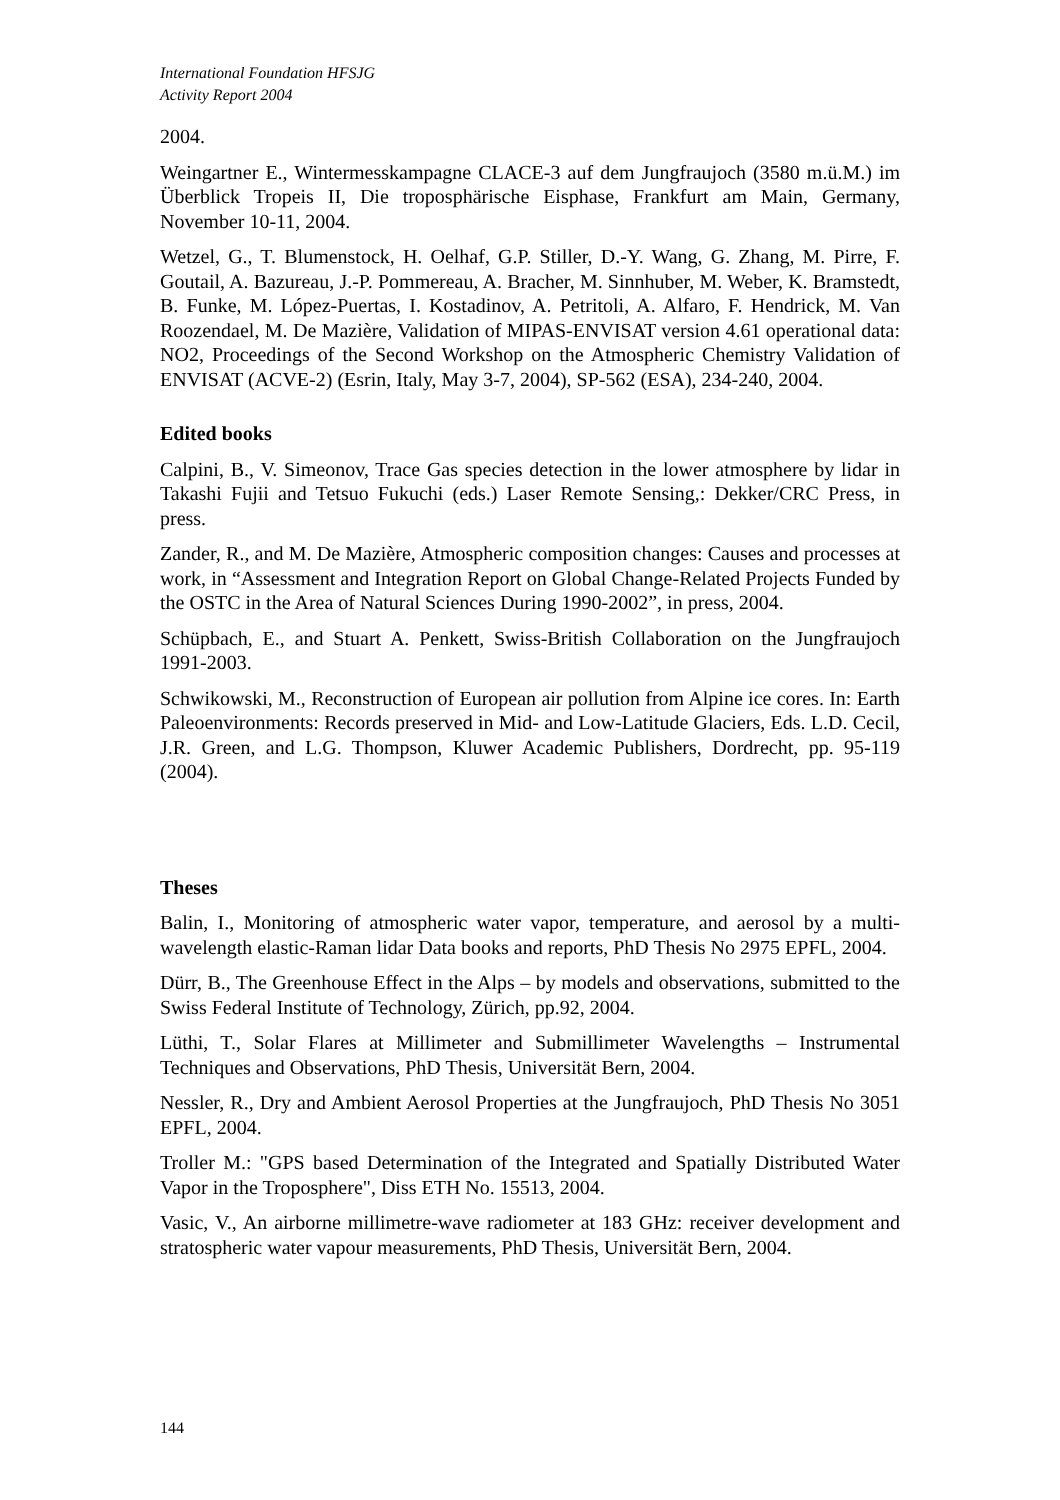International Foundation HFSJG
Activity Report 2004
2004.
Weingartner E., Wintermesskampagne CLACE-3 auf dem Jungfraujoch (3580 m.ü.M.) im Überblick Tropeis II, Die troposphärische Eisphase, Frankfurt am Main, Germany, November 10-11, 2004.
Wetzel, G., T. Blumenstock, H. Oelhaf, G.P. Stiller, D.-Y. Wang, G. Zhang, M. Pirre, F. Goutail, A. Bazureau, J.-P. Pommereau, A. Bracher, M. Sinnhuber, M. Weber, K. Bramstedt, B. Funke, M. López-Puertas, I. Kostadinov, A. Petritoli, A. Alfaro, F. Hendrick, M. Van Roozendael, M. De Mazière, Validation of MIPAS-ENVISAT version 4.61 operational data: NO2, Proceedings of the Second Workshop on the Atmospheric Chemistry Validation of ENVISAT (ACVE-2) (Esrin, Italy, May 3-7, 2004), SP-562 (ESA), 234-240, 2004.
Edited books
Calpini, B., V. Simeonov, Trace Gas species detection in the lower atmosphere by lidar in Takashi Fujii and Tetsuo Fukuchi (eds.) Laser Remote Sensing,: Dekker/CRC Press, in press.
Zander, R., and M. De Mazière, Atmospheric composition changes: Causes and processes at work, in “Assessment and Integration Report on Global Change-Related Projects Funded by the OSTC in the Area of Natural Sciences During 1990-2002”, in press, 2004.
Schüpbach, E., and Stuart A. Penkett, Swiss-British Collaboration on the Jungfraujoch 1991-2003.
Schwikowski, M., Reconstruction of European air pollution from Alpine ice cores. In: Earth Paleoenvironments: Records preserved in Mid- and Low-Latitude Glaciers, Eds. L.D. Cecil, J.R. Green, and L.G. Thompson, Kluwer Academic Publishers, Dordrecht, pp. 95-119 (2004).
Theses
Balin, I., Monitoring of atmospheric water vapor, temperature, and aerosol by a multi-wavelength elastic-Raman lidar Data books and reports, PhD Thesis No 2975 EPFL, 2004.
Dürr, B., The Greenhouse Effect in the Alps – by models and observations, submitted to the Swiss Federal Institute of Technology, Zürich, pp.92, 2004.
Lüthi, T., Solar Flares at Millimeter and Submillimeter Wavelengths – Instrumental Techniques and Observations, PhD Thesis, Universität Bern, 2004.
Nessler, R., Dry and Ambient Aerosol Properties at the Jungfraujoch, PhD Thesis No 3051 EPFL, 2004.
Troller M.: "GPS based Determination of the Integrated and Spatially Distributed Water Vapor in the Troposphere", Diss ETH No. 15513, 2004.
Vasic, V., An airborne millimetre-wave radiometer at 183 GHz: receiver development and stratospheric water vapour measurements, PhD Thesis, Universität Bern, 2004.
144